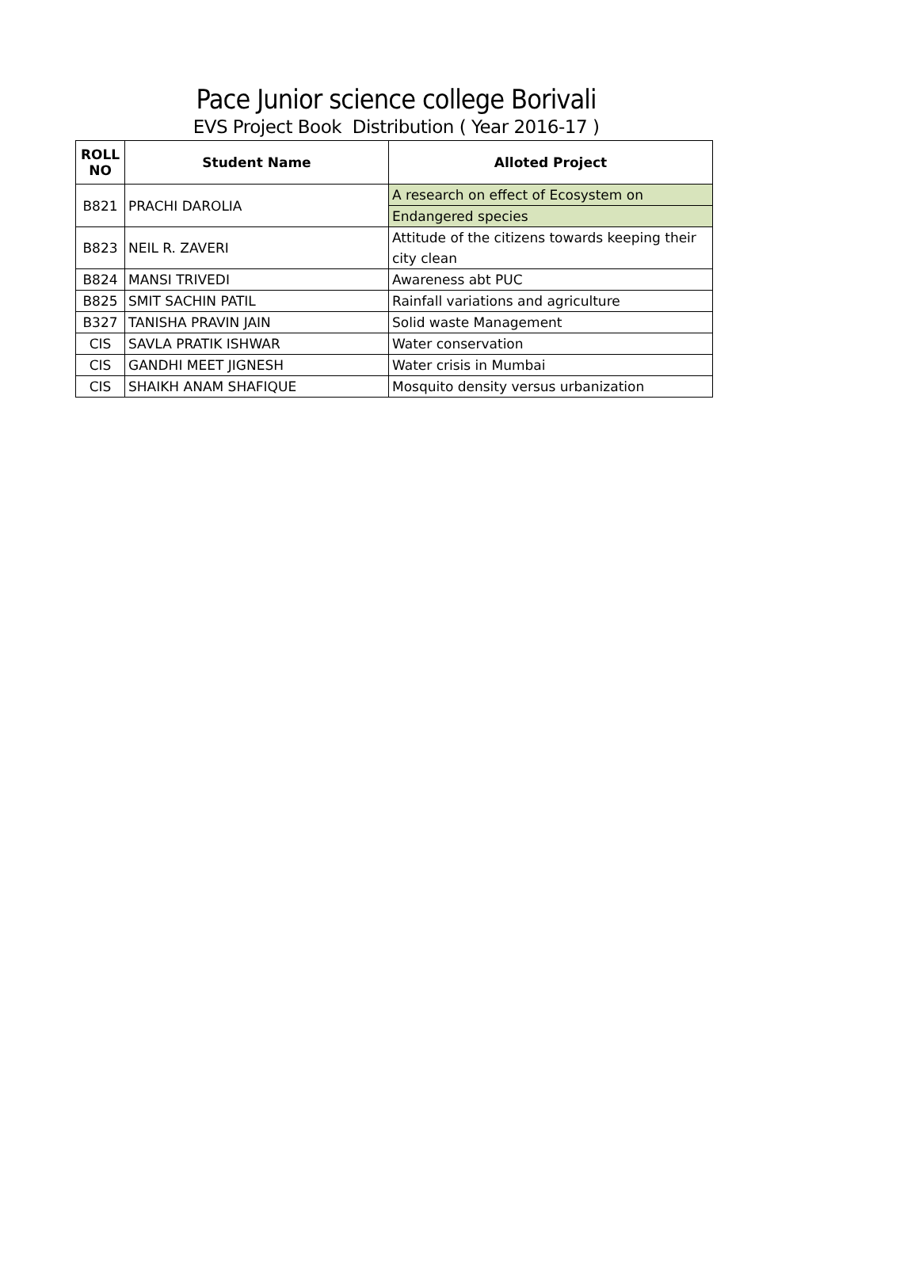Pace Junior science college Borivali
EVS Project Book Distribution ( Year 2016-17 )
| ROLL NO | Student Name | Alloted Project |
| --- | --- | --- |
| B821 | PRACHI DAROLIA | A research on effect of Ecosystem on |
| | | Endangered species |
| B823 | NEIL R. ZAVERI | Attitude of the citizens towards keeping their |
| | | city clean |
| B824 | MANSI TRIVEDI | Awareness abt PUC |
| B825 | SMIT SACHIN PATIL | Rainfall variations and agriculture |
| B327 | TANISHA PRAVIN JAIN | Solid waste Management |
| CIS | SAVLA PRATIK ISHWAR | Water conservation |
| CIS | GANDHI MEET JIGNESH | Water crisis in Mumbai |
| CIS | SHAIKH ANAM SHAFIQUE | Mosquito density versus urbanization |